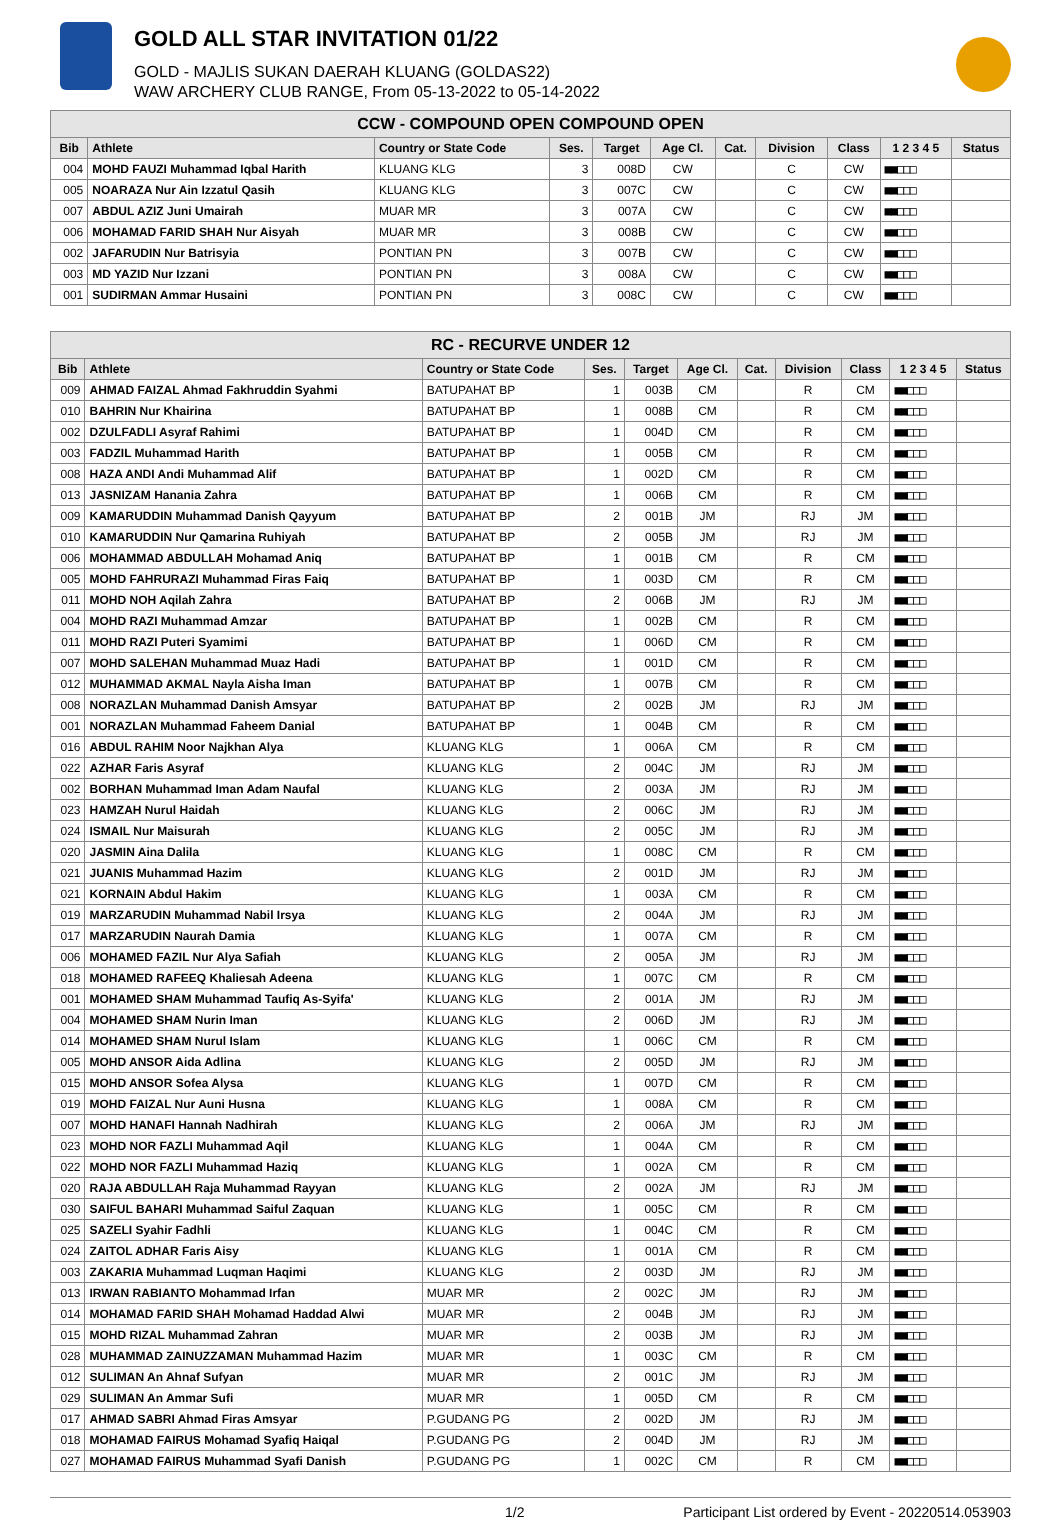GOLD ALL STAR INVITATION 01/22
GOLD - MAJLIS SUKAN DAERAH KLUANG (GOLDAS22)
WAW ARCHERY CLUB RANGE, From 05-13-2022 to 05-14-2022
| CCW - COMPOUND OPEN COMPOUND OPEN | | | | | | | | | | |
| --- | --- | --- | --- | --- | --- | --- | --- | --- | --- | --- |
| Bib | Athlete | Country or State Code | Ses. | Target | Age Cl. | Cat. | Division | Class | 1 2 3 4 5 | Status |
| 004 | MOHD FAUZI Muhammad Iqbal Harith | KLUANG KLG | 3 | 008D | CW | | C | CW | ■■□□□ | |
| 005 | NOARAZA Nur Ain Izzatul Qasih | KLUANG KLG | 3 | 007C | CW | | C | CW | ■■□□□ | |
| 007 | ABDUL AZIZ Juni Umairah | MUAR MR | 3 | 007A | CW | | C | CW | ■■□□□ | |
| 006 | MOHAMAD FARID SHAH Nur Aisyah | MUAR MR | 3 | 008B | CW | | C | CW | ■■□□□ | |
| 002 | JAFARUDIN Nur Batrisyia | PONTIAN PN | 3 | 007B | CW | | C | CW | ■■□□□ | |
| 003 | MD YAZID Nur Izzani | PONTIAN PN | 3 | 008A | CW | | C | CW | ■■□□□ | |
| 001 | SUDIRMAN Ammar Husaini | PONTIAN PN | 3 | 008C | CW | | C | CW | ■■□□□ | |
| RC - RECURVE UNDER 12 | | | | | | | | | | |
| --- | --- | --- | --- | --- | --- | --- | --- | --- | --- | --- |
| Bib | Athlete | Country or State Code | Ses. | Target | Age Cl. | Cat. | Division | Class | 1 2 3 4 5 | Status |
| 009 | AHMAD FAIZAL Ahmad Fakhruddin Syahmi | BATUPAHAT BP | 1 | 003B | CM | | R | CM | ■■□□□ | |
| 010 | BAHRIN Nur Khairina | BATUPAHAT BP | 1 | 008B | CM | | R | CM | ■■□□□ | |
| 002 | DZULFADLI Asyraf Rahimi | BATUPAHAT BP | 1 | 004D | CM | | R | CM | ■■□□□ | |
| 003 | FADZIL Muhammad Harith | BATUPAHAT BP | 1 | 005B | CM | | R | CM | ■■□□□ | |
| 008 | HAZA ANDI Andi Muhammad Alif | BATUPAHAT BP | 1 | 002D | CM | | R | CM | ■■□□□ | |
| 013 | JASNIZAM Hanania Zahra | BATUPAHAT BP | 1 | 006B | CM | | R | CM | ■■□□□ | |
| 009 | KAMARUDDIN Muhammad Danish Qayyum | BATUPAHAT BP | 2 | 001B | JM | | RJ | JM | ■■□□□ | |
| 010 | KAMARUDDIN Nur Qamarina Ruhiyah | BATUPAHAT BP | 2 | 005B | JM | | RJ | JM | ■■□□□ | |
| 006 | MOHAMMAD ABDULLAH Mohamad Aniq | BATUPAHAT BP | 1 | 001B | CM | | R | CM | ■■□□□ | |
| 005 | MOHD FAHRURAZI Muhammad Firas Faiq | BATUPAHAT BP | 1 | 003D | CM | | R | CM | ■■□□□ | |
| 011 | MOHD NOH Aqilah Zahra | BATUPAHAT BP | 2 | 006B | JM | | RJ | JM | ■■□□□ | |
| 004 | MOHD RAZI Muhammad Amzar | BATUPAHAT BP | 1 | 002B | CM | | R | CM | ■■□□□ | |
| 011 | MOHD RAZI Puteri Syamimi | BATUPAHAT BP | 1 | 006D | CM | | R | CM | ■■□□□ | |
| 007 | MOHD SALEHAN Muhammad Muaz Hadi | BATUPAHAT BP | 1 | 001D | CM | | R | CM | ■■□□□ | |
| 012 | MUHAMMAD AKMAL Nayla Aisha Iman | BATUPAHAT BP | 1 | 007B | CM | | R | CM | ■■□□□ | |
| 008 | NORAZLAN Muhammad Danish Amsyar | BATUPAHAT BP | 2 | 002B | JM | | RJ | JM | ■■□□□ | |
| 001 | NORAZLAN Muhammad Faheem Danial | BATUPAHAT BP | 1 | 004B | CM | | R | CM | ■■□□□ | |
| 016 | ABDUL RAHIM Noor Najkhan Alya | KLUANG KLG | 1 | 006A | CM | | R | CM | ■■□□□ | |
| 022 | AZHAR Faris Asyraf | KLUANG KLG | 2 | 004C | JM | | RJ | JM | ■■□□□ | |
| 002 | BORHAN Muhammad Iman Adam Naufal | KLUANG KLG | 2 | 003A | JM | | RJ | JM | ■■□□□ | |
| 023 | HAMZAH Nurul Haidah | KLUANG KLG | 2 | 006C | JM | | RJ | JM | ■■□□□ | |
| 024 | ISMAIL Nur Maisurah | KLUANG KLG | 2 | 005C | JM | | RJ | JM | ■■□□□ | |
| 020 | JASMIN Aina Dalila | KLUANG KLG | 1 | 008C | CM | | R | CM | ■■□□□ | |
| 021 | JUANIS Muhammad Hazim | KLUANG KLG | 2 | 001D | JM | | RJ | JM | ■■□□□ | |
| 021 | KORNAIN Abdul Hakim | KLUANG KLG | 1 | 003A | CM | | R | CM | ■■□□□ | |
| 019 | MARZARUDIN Muhammad Nabil Irsya | KLUANG KLG | 2 | 004A | JM | | RJ | JM | ■■□□□ | |
| 017 | MARZARUDIN Naurah Damia | KLUANG KLG | 1 | 007A | CM | | R | CM | ■■□□□ | |
| 006 | MOHAMED FAZIL Nur Alya Safiah | KLUANG KLG | 2 | 005A | JM | | RJ | JM | ■■□□□ | |
| 018 | MOHAMED RAFEEQ Khaliesah Adeena | KLUANG KLG | 1 | 007C | CM | | R | CM | ■■□□□ | |
| 001 | MOHAMED SHAM Muhammad Taufiq As-Syifa' | KLUANG KLG | 2 | 001A | JM | | RJ | JM | ■■□□□ | |
| 004 | MOHAMED SHAM Nurin Iman | KLUANG KLG | 2 | 006D | JM | | RJ | JM | ■■□□□ | |
| 014 | MOHAMED SHAM Nurul Islam | KLUANG KLG | 1 | 006C | CM | | R | CM | ■■□□□ | |
| 005 | MOHD ANSOR Aida Adlina | KLUANG KLG | 2 | 005D | JM | | RJ | JM | ■■□□□ | |
| 015 | MOHD ANSOR Sofea Alysa | KLUANG KLG | 1 | 007D | CM | | R | CM | ■■□□□ | |
| 019 | MOHD FAIZAL Nur Auni Husna | KLUANG KLG | 1 | 008A | CM | | R | CM | ■■□□□ | |
| 007 | MOHD HANAFI Hannah Nadhirah | KLUANG KLG | 2 | 006A | JM | | RJ | JM | ■■□□□ | |
| 023 | MOHD NOR FAZLI Muhammad Aqil | KLUANG KLG | 1 | 004A | CM | | R | CM | ■■□□□ | |
| 022 | MOHD NOR FAZLI Muhammad Haziq | KLUANG KLG | 1 | 002A | CM | | R | CM | ■■□□□ | |
| 020 | RAJA ABDULLAH Raja Muhammad Rayyan | KLUANG KLG | 2 | 002A | JM | | RJ | JM | ■■□□□ | |
| 030 | SAIFUL BAHARI Muhammad Saiful Zaquan | KLUANG KLG | 1 | 005C | CM | | R | CM | ■■□□□ | |
| 025 | SAZELI Syahir Fadhli | KLUANG KLG | 1 | 004C | CM | | R | CM | ■■□□□ | |
| 024 | ZAITOL ADHAR Faris Aisy | KLUANG KLG | 1 | 001A | CM | | R | CM | ■■□□□ | |
| 003 | ZAKARIA Muhammad Luqman Haqimi | KLUANG KLG | 2 | 003D | JM | | RJ | JM | ■■□□□ | |
| 013 | IRWAN RABIANTO Mohammad Irfan | MUAR MR | 2 | 002C | JM | | RJ | JM | ■■□□□ | |
| 014 | MOHAMAD FARID SHAH Mohamad Haddad Alwi | MUAR MR | 2 | 004B | JM | | RJ | JM | ■■□□□ | |
| 015 | MOHD RIZAL Muhammad Zahran | MUAR MR | 2 | 003B | JM | | RJ | JM | ■■□□□ | |
| 028 | MUHAMMAD ZAINUZZAMAN Muhammad Hazim | MUAR MR | 1 | 003C | CM | | R | CM | ■■□□□ | |
| 012 | SULIMAN An Ahnaf Sufyan | MUAR MR | 2 | 001C | JM | | RJ | JM | ■■□□□ | |
| 029 | SULIMAN An Ammar Sufi | MUAR MR | 1 | 005D | CM | | R | CM | ■■□□□ | |
| 017 | AHMAD SABRI Ahmad Firas Amsyar | P.GUDANG PG | 2 | 002D | JM | | RJ | JM | ■■□□□ | |
| 018 | MOHAMAD FAIRUS Mohamad Syafiq Haiqal | P.GUDANG PG | 2 | 004D | JM | | RJ | JM | ■■□□□ | |
| 027 | MOHAMAD FAIRUS Muhammad Syafi Danish | P.GUDANG PG | 1 | 002C | CM | | R | CM | ■■□□□ | |
1/2 Participant List ordered by Event - 20220514.053903